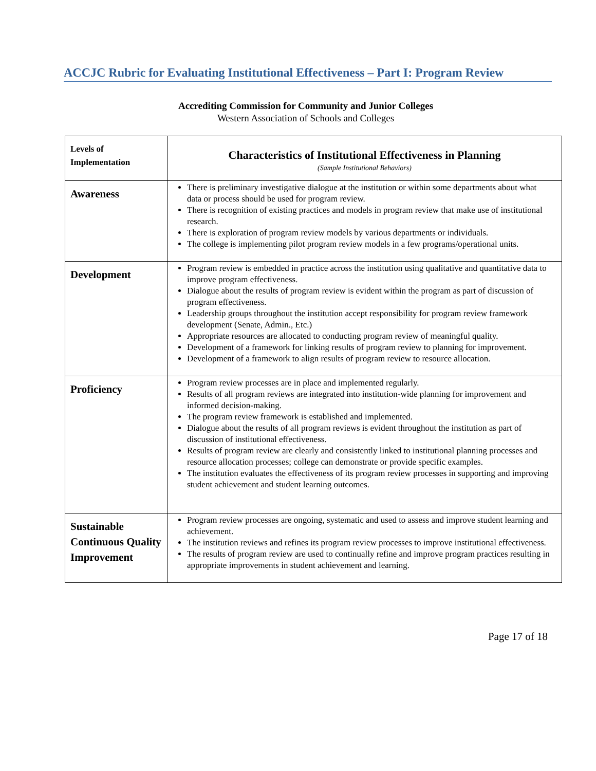ACCJC Rubric for Evaluating Institutional Effectiveness – Part I: Program Review
Accrediting Commission for Community and Junior Colleges
Western Association of Schools and Colleges
| Levels of Implementation | Characteristics of Institutional Effectiveness in Planning (Sample Institutional Behaviors) |
| Awareness | There is preliminary investigative dialogue at the institution or within some departments about what data or process should be used for program review. There is recognition of existing practices and models in program review that make use of institutional research. There is exploration of program review models by various departments or individuals. The college is implementing pilot program review models in a few programs/operational units. |
| Development | Program review is embedded in practice across the institution using qualitative and quantitative data to improve program effectiveness. Dialogue about the results of program review is evident within the program as part of discussion of program effectiveness. Leadership groups throughout the institution accept responsibility for program review framework development (Senate, Admin., Etc.) Appropriate resources are allocated to conducting program review of meaningful quality. Development of a framework for linking results of program review to planning for improvement. Development of a framework to align results of program review to resource allocation. |
| Proficiency | Program review processes are in place and implemented regularly. Results of all program reviews are integrated into institution-wide planning for improvement and informed decision-making. The program review framework is established and implemented. Dialogue about the results of all program reviews is evident throughout the institution as part of discussion of institutional effectiveness. Results of program review are clearly and consistently linked to institutional planning processes and resource allocation processes; college can demonstrate or provide specific examples. The institution evaluates the effectiveness of its program review processes in supporting and improving student achievement and student learning outcomes. |
| Sustainable Continuous Quality Improvement | Program review processes are ongoing, systematic and used to assess and improve student learning and achievement. The institution reviews and refines its program review processes to improve institutional effectiveness. The results of program review are used to continually refine and improve program practices resulting in appropriate improvements in student achievement and learning. |
Page 17 of 18